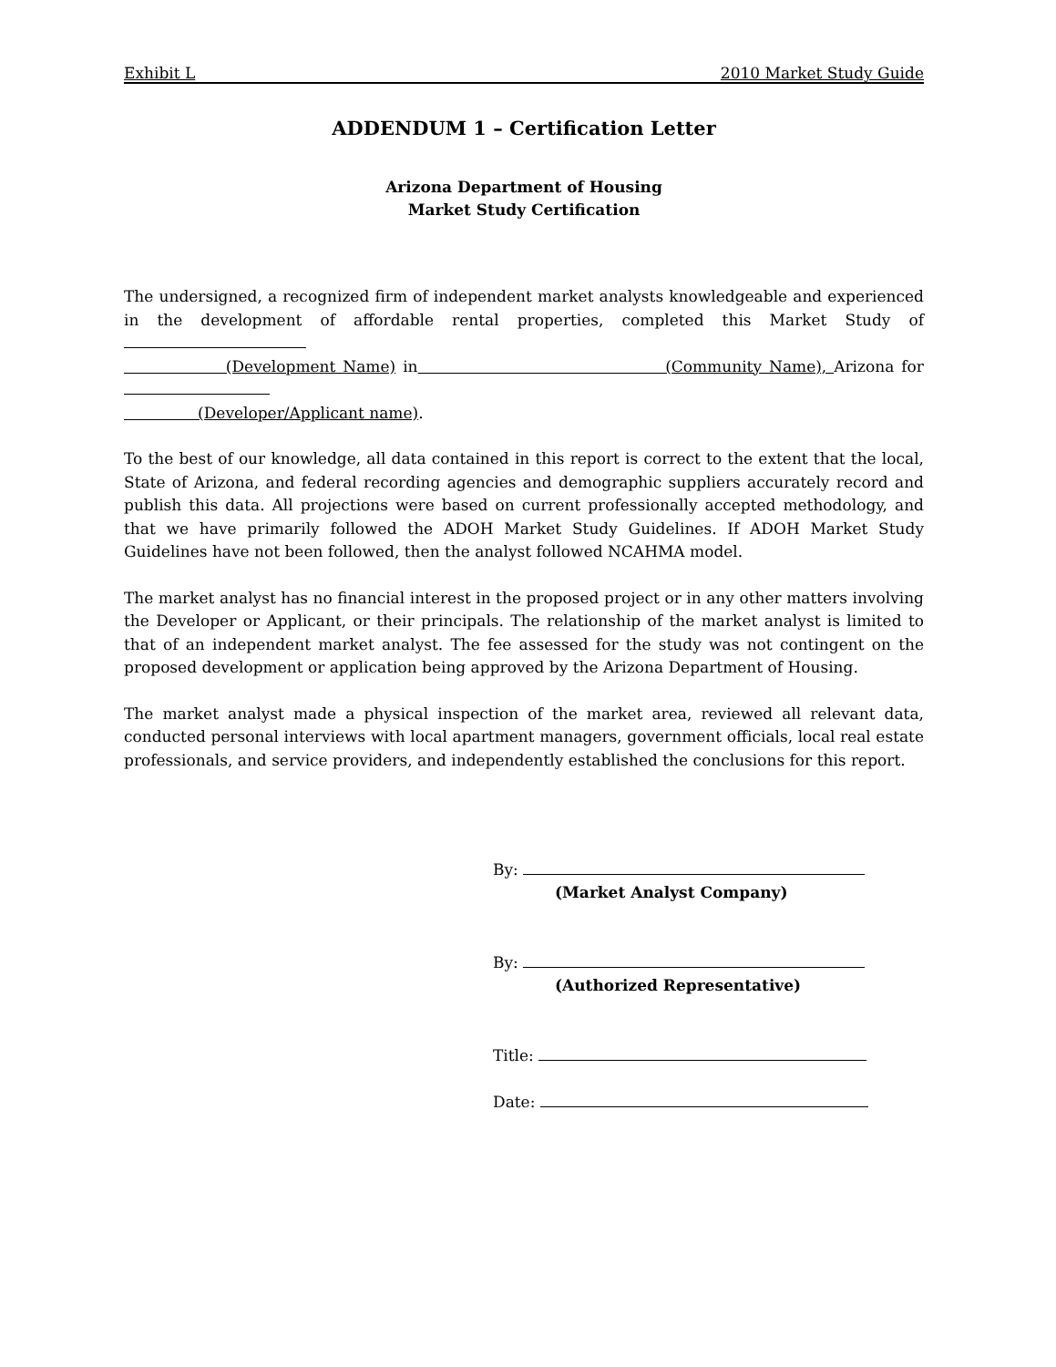Exhibit L 2010 Market Study Guide
ADDENDUM 1 – Certification Letter
Arizona Department of Housing
Market Study Certification
The undersigned, a recognized firm of independent market analysts knowledgeable and experienced in the development of affordable rental properties, completed this Market Study of
(Development Name) in (Community Name), Arizona for
(Developer/Applicant name).
To the best of our knowledge, all data contained in this report is correct to the extent that the local, State of Arizona, and federal recording agencies and demographic suppliers accurately record and publish this data. All projections were based on current professionally accepted methodology, and that we have primarily followed the ADOH Market Study Guidelines. If ADOH Market Study Guidelines have not been followed, then the analyst followed NCAHMA model.
The market analyst has no financial interest in the proposed project or in any other matters involving the Developer or Applicant, or their principals. The relationship of the market analyst is limited to that of an independent market analyst. The fee assessed for the study was not contingent on the proposed development or application being approved by the Arizona Department of Housing.
The market analyst made a physical inspection of the market area, reviewed all relevant data, conducted personal interviews with local apartment managers, government officials, local real estate professionals, and service providers, and independently established the conclusions for this report.
By:
(Market Analyst Company)
By:
(Authorized Representative)
Title:
Date: